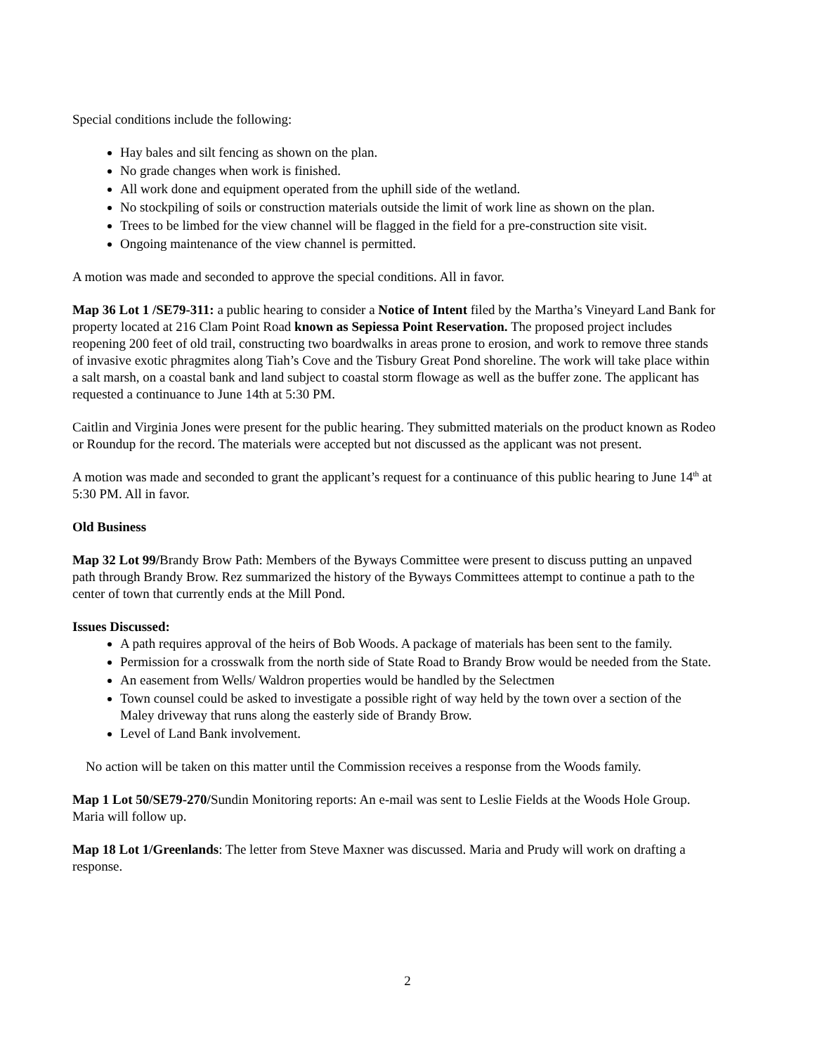Special conditions include the following:
Hay bales and silt fencing as shown on the plan.
No grade changes when work is finished.
All work done and equipment operated from the uphill side of the wetland.
No stockpiling of soils or construction materials outside the limit of work line as shown on the plan.
Trees to be limbed for the view channel will be flagged in the field for a pre-construction site visit.
Ongoing maintenance of the view channel is permitted.
A motion was made and seconded to approve the special conditions. All in favor.
Map 36 Lot 1 /SE79-311: a public hearing to consider a Notice of Intent filed by the Martha’s Vineyard Land Bank for property located at 216 Clam Point Road known as Sepiessa Point Reservation. The proposed project includes reopening 200 feet of old trail, constructing two boardwalks in areas prone to erosion, and work to remove three stands of invasive exotic phragmites along Tiah’s Cove and the Tisbury Great Pond shoreline. The work will take place within a salt marsh, on a coastal bank and land subject to coastal storm flowage as well as the buffer zone. The applicant has requested a continuance to June 14th at 5:30 PM.
Caitlin and Virginia Jones were present for the public hearing. They submitted materials on the product known as Rodeo or Roundup for the record. The materials were accepted but not discussed as the applicant was not present.
A motion was made and seconded to grant the applicant’s request for a continuance of this public hearing to June 14<sup>th</sup> at 5:30 PM. All in favor.
Old Business
Map 32 Lot 99/Brandy Brow Path: Members of the Byways Committee were present to discuss putting an unpaved path through Brandy Brow. Rez summarized the history of the Byways Committees attempt to continue a path to the center of town that currently ends at the Mill Pond.
Issues Discussed:
A path requires approval of the heirs of Bob Woods. A package of materials has been sent to the family.
Permission for a crosswalk from the north side of State Road to Brandy Brow would be needed from the State.
An easement from Wells/ Waldron properties would be handled by the Selectmen
Town counsel could be asked to investigate a possible right of way held by the town over a section of the Maley driveway that runs along the easterly side of Brandy Brow.
Level of Land Bank involvement.
No action will be taken on this matter until the Commission receives a response from the Woods family.
Map 1 Lot 50/SE79-270/Sundin Monitoring reports: An e-mail was sent to Leslie Fields at the Woods Hole Group. Maria will follow up.
Map 18 Lot 1/Greenlands: The letter from Steve Maxner was discussed. Maria and Prudy will work on drafting a response.
2